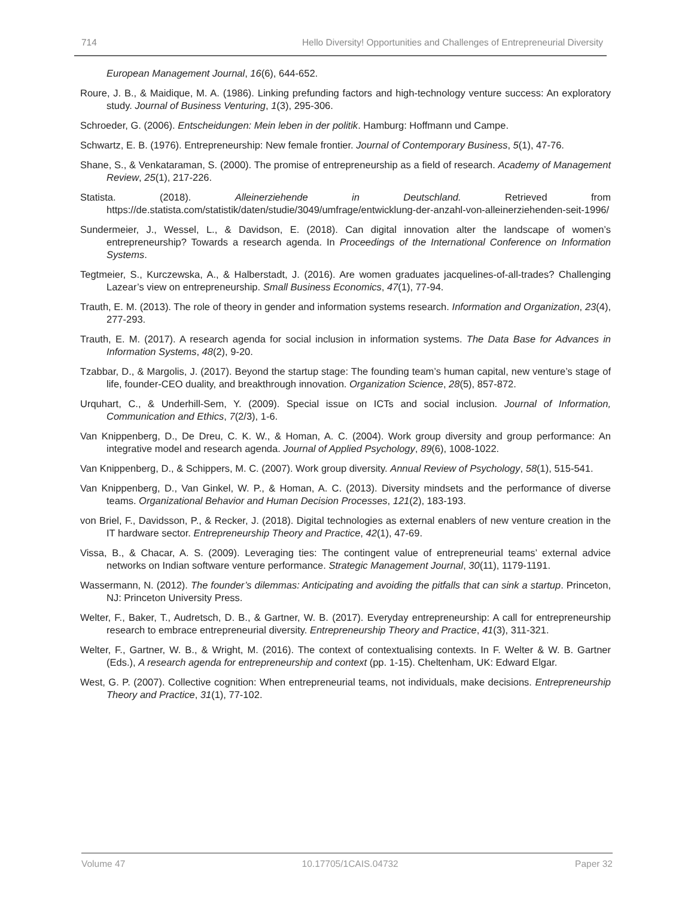714 Hello Diversity! Opportunities and Challenges of Entrepreneurial Diversity
European Management Journal, 16(6), 644-652.
Roure, J. B., & Maidique, M. A. (1986). Linking prefunding factors and high-technology venture success: An exploratory study. Journal of Business Venturing, 1(3), 295-306.
Schroeder, G. (2006). Entscheidungen: Mein leben in der politik. Hamburg: Hoffmann und Campe.
Schwartz, E. B. (1976). Entrepreneurship: New female frontier. Journal of Contemporary Business, 5(1), 47-76.
Shane, S., & Venkataraman, S. (2000). The promise of entrepreneurship as a field of research. Academy of Management Review, 25(1), 217-226.
Statista. (2018). Alleinerziehende in Deutschland. Retrieved from https://de.statista.com/statistik/daten/studie/3049/umfrage/entwicklung-der-anzahl-von-alleinerziehenden-seit-1996/
Sundermeier, J., Wessel, L., & Davidson, E. (2018). Can digital innovation alter the landscape of women’s entrepreneurship? Towards a research agenda. In Proceedings of the International Conference on Information Systems.
Tegtmeier, S., Kurczewska, A., & Halberstadt, J. (2016). Are women graduates jacquelines-of-all-trades? Challenging Lazear’s view on entrepreneurship. Small Business Economics, 47(1), 77-94.
Trauth, E. M. (2013). The role of theory in gender and information systems research. Information and Organization, 23(4), 277-293.
Trauth, E. M. (2017). A research agenda for social inclusion in information systems. The Data Base for Advances in Information Systems, 48(2), 9-20.
Tzabbar, D., & Margolis, J. (2017). Beyond the startup stage: The founding team’s human capital, new venture’s stage of life, founder-CEO duality, and breakthrough innovation. Organization Science, 28(5), 857-872.
Urquhart, C., & Underhill-Sem, Y. (2009). Special issue on ICTs and social inclusion. Journal of Information, Communication and Ethics, 7(2/3), 1-6.
Van Knippenberg, D., De Dreu, C. K. W., & Homan, A. C. (2004). Work group diversity and group performance: An integrative model and research agenda. Journal of Applied Psychology, 89(6), 1008-1022.
Van Knippenberg, D., & Schippers, M. C. (2007). Work group diversity. Annual Review of Psychology, 58(1), 515-541.
Van Knippenberg, D., Van Ginkel, W. P., & Homan, A. C. (2013). Diversity mindsets and the performance of diverse teams. Organizational Behavior and Human Decision Processes, 121(2), 183-193.
von Briel, F., Davidsson, P., & Recker, J. (2018). Digital technologies as external enablers of new venture creation in the IT hardware sector. Entrepreneurship Theory and Practice, 42(1), 47-69.
Vissa, B., & Chacar, A. S. (2009). Leveraging ties: The contingent value of entrepreneurial teams’ external advice networks on Indian software venture performance. Strategic Management Journal, 30(11), 1179-1191.
Wassermann, N. (2012). The founder’s dilemmas: Anticipating and avoiding the pitfalls that can sink a startup. Princeton, NJ: Princeton University Press.
Welter, F., Baker, T., Audretsch, D. B., & Gartner, W. B. (2017). Everyday entrepreneurship: A call for entrepreneurship research to embrace entrepreneurial diversity. Entrepreneurship Theory and Practice, 41(3), 311-321.
Welter, F., Gartner, W. B., & Wright, M. (2016). The context of contextualising contexts. In F. Welter & W. B. Gartner (Eds.), A research agenda for entrepreneurship and context (pp. 1-15). Cheltenham, UK: Edward Elgar.
West, G. P. (2007). Collective cognition: When entrepreneurial teams, not individuals, make decisions. Entrepreneurship Theory and Practice, 31(1), 77-102.
Volume 47 10.17705/1CAIS.04732 Paper 32